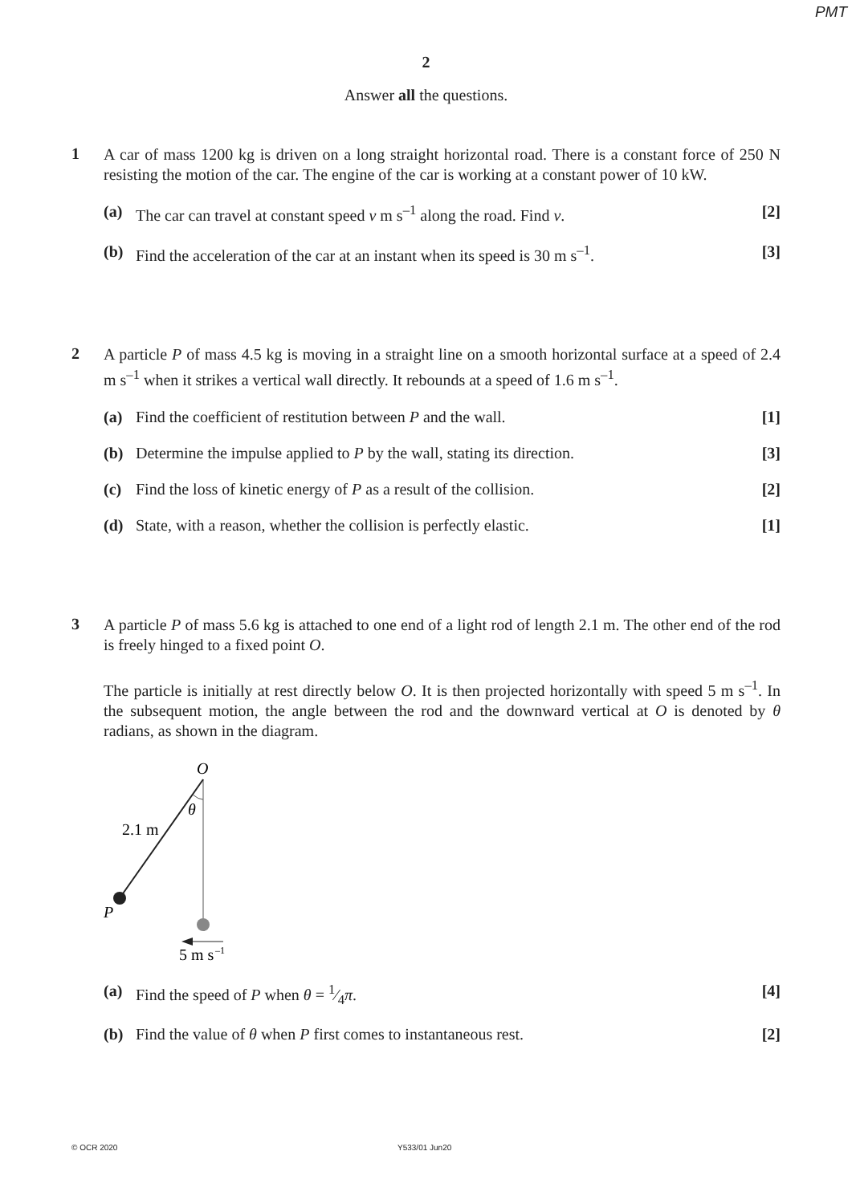PMT
2
Answer all the questions.
1
A car of mass 1200 kg is driven on a long straight horizontal road. There is a constant force of 250 N resisting the motion of the car. The engine of the car is working at a constant power of 10 kW.
(a) The car can travel at constant speed v m s<sup>–1</sup> along the road. Find v.
[2]
(b) Find the acceleration of the car at an instant when its speed is 30 m s<sup>–1</sup>.
[3]
2
A particle P of mass 4.5 kg is moving in a straight line on a smooth horizontal surface at a speed of 2.4 m s<sup>–1</sup> when it strikes a vertical wall directly. It rebounds at a speed of 1.6 m s<sup>–1</sup>.
(a) Find the coefficient of restitution between P and the wall.
[1]
(b) Determine the impulse applied to P by the wall, stating its direction.
[3]
(c) Find the loss of kinetic energy of P as a result of the collision.
[2]
(d) State, with a reason, whether the collision is perfectly elastic.
[1]
3
A particle P of mass 5.6 kg is attached to one end of a light rod of length 2.1 m. The other end of the rod is freely hinged to a fixed point O.
The particle is initially at rest directly below O. It is then projected horizontally with speed 5 m s<sup>–1</sup>. In the subsequent motion, the angle between the rod and the downward vertical at O is denoted by θ radians, as shown in the diagram.
O
θ
2.1 m
P
5 m s
–1
(a) Find the speed of P when θ = 1⁄4π.
[4]
(b) Find the value of θ when P first comes to instantaneous rest.
[2]
© OCR 2020 Y533/01 Jun20